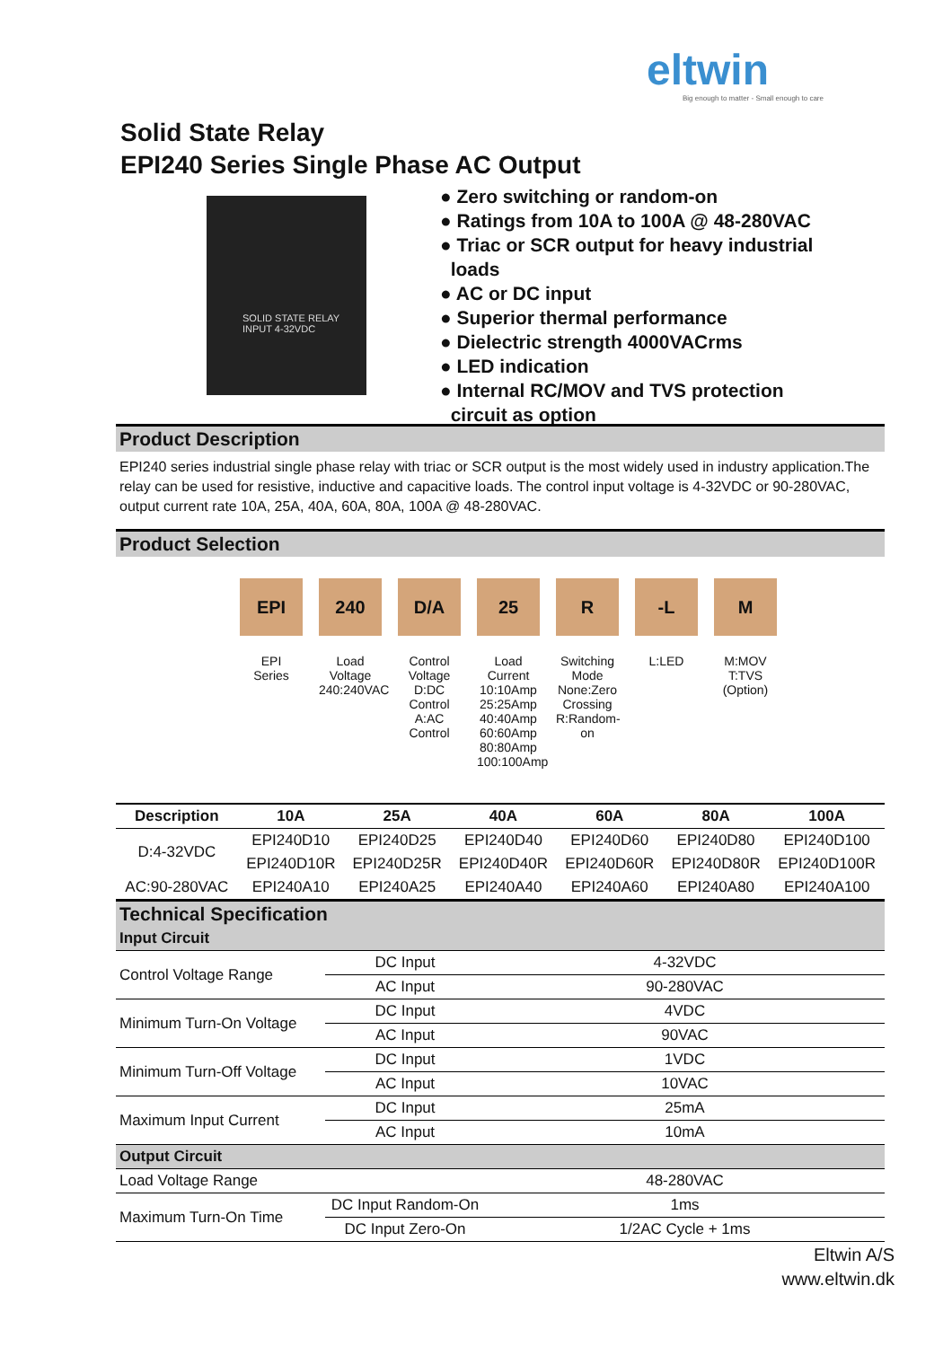eltwin
Big enough to matter - Small enough to care
Solid State Relay
EPI240 Series Single Phase AC Output
SOLID STATE RELAY
INPUT 4-32VDC
Zero switching or random-on
Ratings from 10A to 100A @ 48-280VAC
Triac or SCR output for heavy industrial
loads
AC or DC input
Superior thermal performance
Dielectric strength 4000VACrms
LED indication
Internal RC/MOV and TVS protection
circuit as option
Product Description
EPI240 series industrial single phase relay with triac or SCR output is the most widely used in industry application.The relay can be used for resistive, inductive and capacitive loads. The control input voltage is 4-32VDC or 90-280VAC, output current rate 10A, 25A, 40A, 60A, 80A, 100A @ 48-280VAC.
Product Selection
EPI
EPI
Series
240
Load
Voltage
240:240VAC
D/A
Control
Voltage
D:DC
Control
A:AC Control
25
Load Current
10:10Amp
25:25Amp
40:40Amp
60:60Amp
80:80Amp
100:100Amp
R
Switching
Mode
None:Zero
Crossing
R:Random-
on
-L
L:LED
M
M:MOV
T:TVS
(Option)
| Description | 10A | 25A | 40A | 60A | 80A | 100A |
| --- | --- | --- | --- | --- | --- | --- |
| D:4-32VDC | EPI240D10 | EPI240D25 | EPI240D40 | EPI240D60 | EPI240D80 | EPI240D100 |
| | EPI240D10R | EPI240D25R | EPI240D40R | EPI240D60R | EPI240D80R | EPI240D100R |
| AC:90-280VAC | EPI240A10 | EPI240A25 | EPI240A40 | EPI240A60 | EPI240A80 | EPI240A100 |
Technical Specification
| Input Circuit | | |
| Control Voltage Range | DC Input | 4-32VDC |
| | AC Input | 90-280VAC |
| Minimum Turn-On Voltage | DC Input | 4VDC |
| | AC Input | 90VAC |
| Minimum Turn-Off Voltage | DC Input | 1VDC |
| | AC Input | 10VAC |
| Maximum Input Current | DC Input | 25mA |
| | AC Input | 10mA |
| Output Circuit | | |
| Load Voltage Range | | 48-280VAC |
| Maximum Turn-On Time | DC Input Random-On | 1ms |
| | DC Input Zero-On | 1/2AC Cycle + 1ms |
Eltwin A/S
www.eltwin.dk